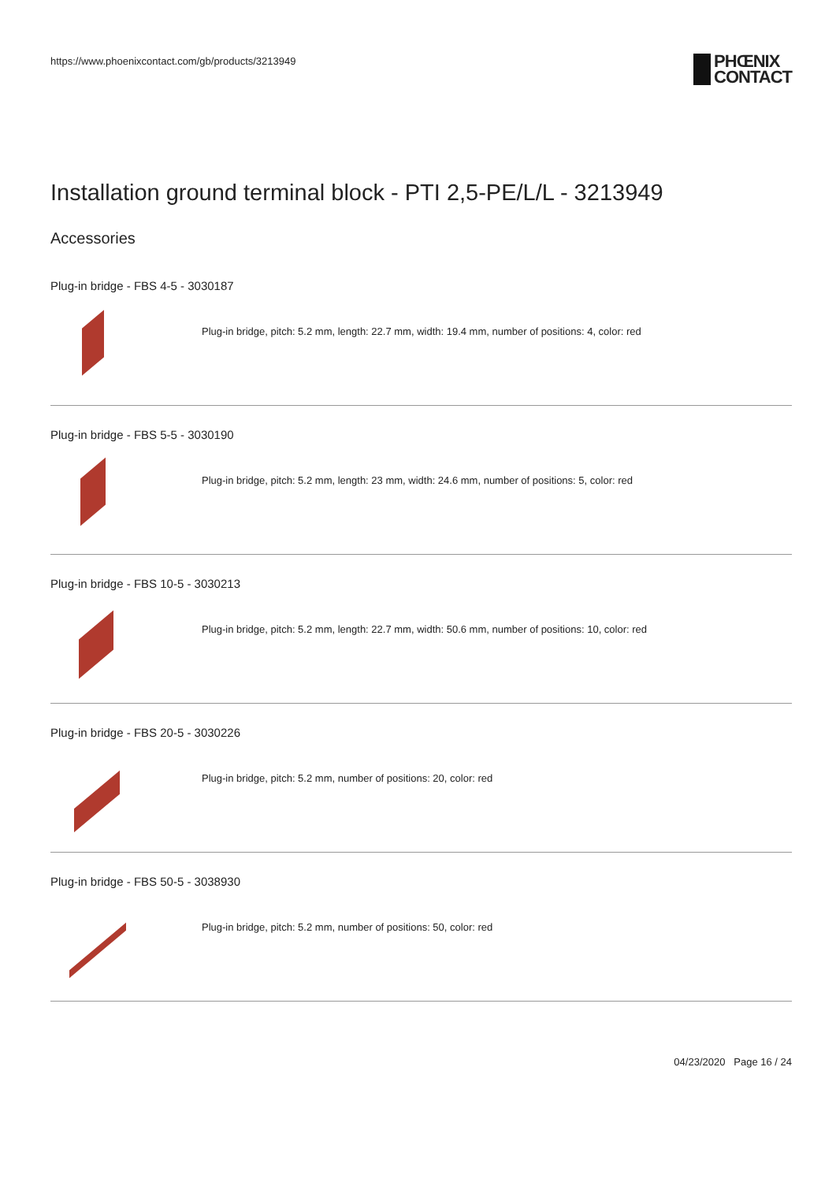https://www.phoenixcontact.com/gb/products/3213949
PHŒNIX
CONTACT
Installation ground terminal block - PTI 2,5-PE/L/L - 3213949
Accessories
Plug-in bridge - FBS 4-5 - 3030187
Plug-in bridge, pitch: 5.2 mm, length: 22.7 mm, width: 19.4 mm, number of positions: 4, color: red
Plug-in bridge - FBS 5-5 - 3030190
Plug-in bridge, pitch: 5.2 mm, length: 23 mm, width: 24.6 mm, number of positions: 5, color: red
Plug-in bridge - FBS 10-5 - 3030213
Plug-in bridge, pitch: 5.2 mm, length: 22.7 mm, width: 50.6 mm, number of positions: 10, color: red
Plug-in bridge - FBS 20-5 - 3030226
Plug-in bridge, pitch: 5.2 mm, number of positions: 20, color: red
Plug-in bridge - FBS 50-5 - 3038930
Plug-in bridge, pitch: 5.2 mm, number of positions: 50, color: red
04/23/2020 Page 16 / 24